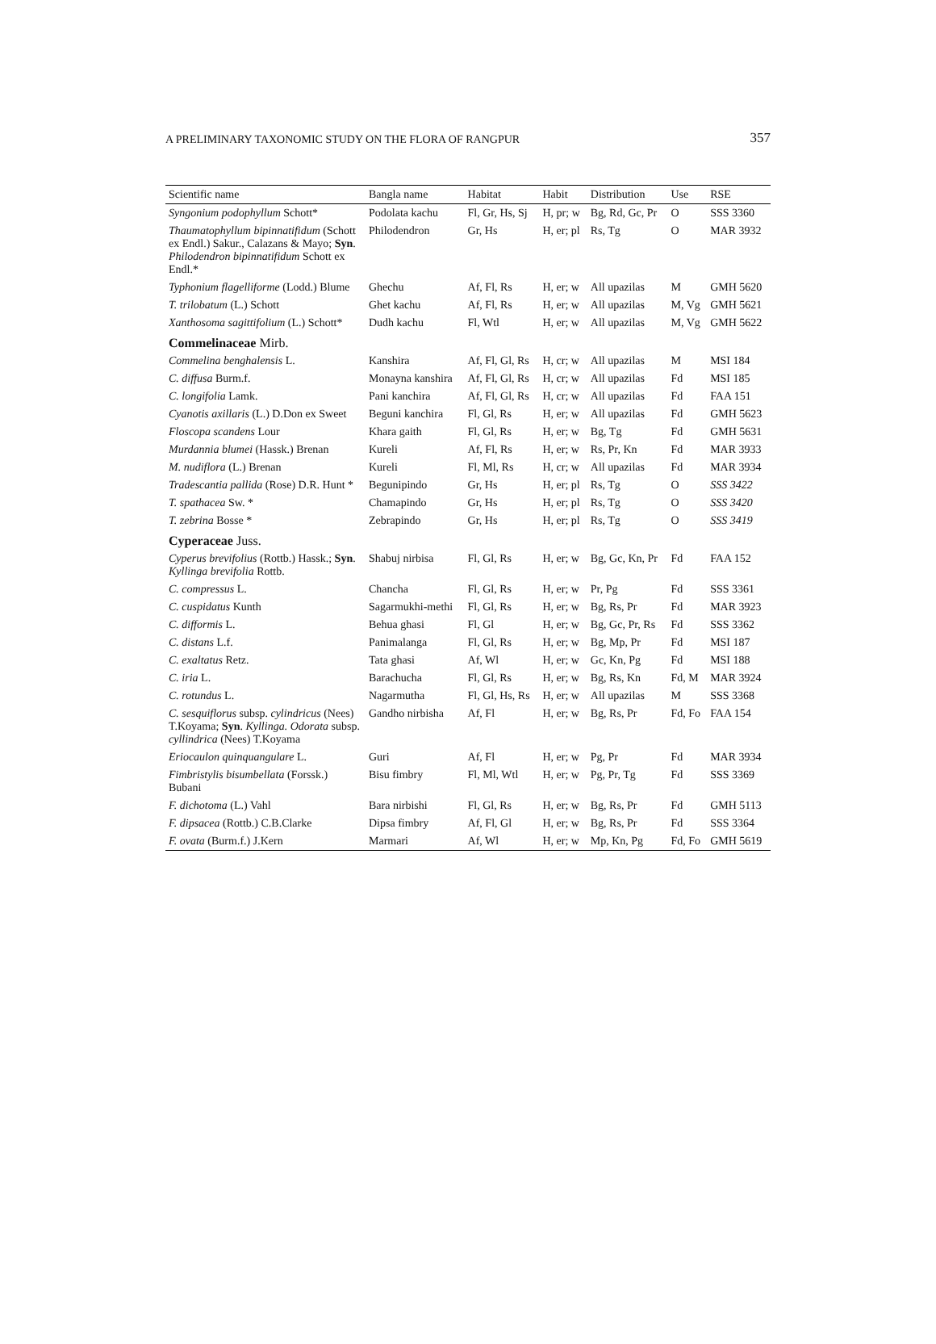A PRELIMINARY TAXONOMIC STUDY ON THE FLORA OF RANGPUR 357
| Scientific name | Bangla name | Habitat | Habit | Distribution | Use | RSE |
| --- | --- | --- | --- | --- | --- | --- |
| Syngonium podophyllum Schott* | Podolata kachu | Fl, Gr, Hs, Sj | H, pr; w | Bg, Rd, Gc, Pr | O | SSS 3360 |
| Thaumatophyllum bipinnatifidum (Schott ex Endl.) Sakur., Calazans & Mayo; Syn . Philodendron bipinnatifidum Schott ex Endl.* | Philodendron | Gr, Hs | H, er; pl | Rs, Tg | O | MAR 3932 |
| Typhonium flagelliforme (Lodd.) Blume | Ghechu | Af, Fl, Rs | H, er; w | All upazilas | M | GMH 5620 |
| T. trilobatum (L.) Schott | Ghet kachu | Af, Fl, Rs | H, er; w | All upazilas | M, Vg | GMH 5621 |
| Xanthosoma sagittifolium (L.) Schott* | Dudh kachu | Fl, Wtl | H, er; w | All upazilas | M, Vg | GMH 5622 |
| Commelinaceae Mirb. | | | | | | |
| Commelina benghalensis L. | Kanshira | Af, Fl, Gl, Rs | H, cr; w | All upazilas | M | MSI 184 |
| C. diffusa Burm.f. | Monayna kanshira | Af, Fl, Gl, Rs | H, cr; w | All upazilas | Fd | MSI 185 |
| C. longifolia Lamk. | Pani kanchira | Af, Fl, Gl, Rs | H, cr; w | All upazilas | Fd | FAA 151 |
| Cyanotis axillaris (L.) D.Don ex Sweet | Beguni kanchira | Fl, Gl, Rs | H, er; w | All upazilas | Fd | GMH 5623 |
| Floscopa scandens Lour | Khara gaith | Fl, Gl, Rs | H, er; w | Bg, Tg | Fd | GMH 5631 |
| Murdannia blumei (Hassk.) Brenan | Kureli | Af, Fl, Rs | H, er; w | Rs, Pr, Kn | Fd | MAR 3933 |
| M. nudiflora (L.) Brenan | Kureli | Fl, Ml, Rs | H, cr; w | All upazilas | Fd | MAR 3934 |
| Tradescantia pallida (Rose) D.R. Hunt * | Begunipindo | Gr, Hs | H, er; pl | Rs, Tg | O | SSS 3422 |
| T. spathacea Sw. * | Chamapindo | Gr, Hs | H, er; pl | Rs, Tg | O | SSS 3420 |
| T. zebrina Bosse * | Zebrapindo | Gr, Hs | H, er; pl | Rs, Tg | O | SSS 3419 |
| Cyperaceae Juss. | | | | | | |
| Cyperus brevifolius (Rottb.) Hassk.; Syn . Kyllinga brevifolia Rottb. | Shabuj nirbisa | Fl, Gl, Rs | H, er; w | Bg, Gc, Kn, Pr | Fd | FAA 152 |
| C. compressus L. | Chancha | Fl, Gl, Rs | H, er; w | Pr, Pg | Fd | SSS 3361 |
| C. cuspidatus Kunth | Sagarmukhi-methi | Fl, Gl, Rs | H, er; w | Bg, Rs, Pr | Fd | MAR 3923 |
| C. difformis L. | Behua ghasi | Fl, Gl | H, er; w | Bg, Gc, Pr, Rs | Fd | SSS 3362 |
| C. distans L.f. | Panimalanga | Fl, Gl, Rs | H, er; w | Bg, Mp, Pr | Fd | MSI 187 |
| C. exaltatus Retz. | Tata ghasi | Af, Wl | H, er; w | Gc, Kn, Pg | Fd | MSI 188 |
| C. iria L. | Barachucha | Fl, Gl, Rs | H, er; w | Bg, Rs, Kn | Fd, M | MAR 3924 |
| C. rotundus L. | Nagarmutha | Fl, Gl, Hs, Rs | H, er; w | All upazilas | M | SSS 3368 |
| C. sesquiflorus subsp. cylindricus (Nees) T.Koyama; Syn . Kyllinga. Odorata subsp. cyllindrica (Nees) T.Koyama | Gandho nirbisha | Af, Fl | H, er; w | Bg, Rs, Pr | Fd, Fo | FAA 154 |
| Eriocaulon quinquangulare L. | Guri | Af, Fl | H, er; w | Pg, Pr | Fd | MAR 3934 |
| Fimbristylis bisumbellata (Forssk.) Bubani | Bisu fimbry | Fl, Ml, Wtl | H, er; w | Pg, Pr, Tg | Fd | SSS 3369 |
| F. dichotoma (L.) Vahl | Bara nirbishi | Fl, Gl, Rs | H, er; w | Bg, Rs, Pr | Fd | GMH 5113 |
| F. dipsacea (Rottb.) C.B.Clarke | Dipsa fimbry | Af, Fl, Gl | H, er; w | Bg, Rs, Pr | Fd | SSS 3364 |
| F. ovata (Burm.f.) J.Kern | Marmari | Af, Wl | H, er; w | Mp, Kn, Pg | Fd, Fo | GMH 5619 |